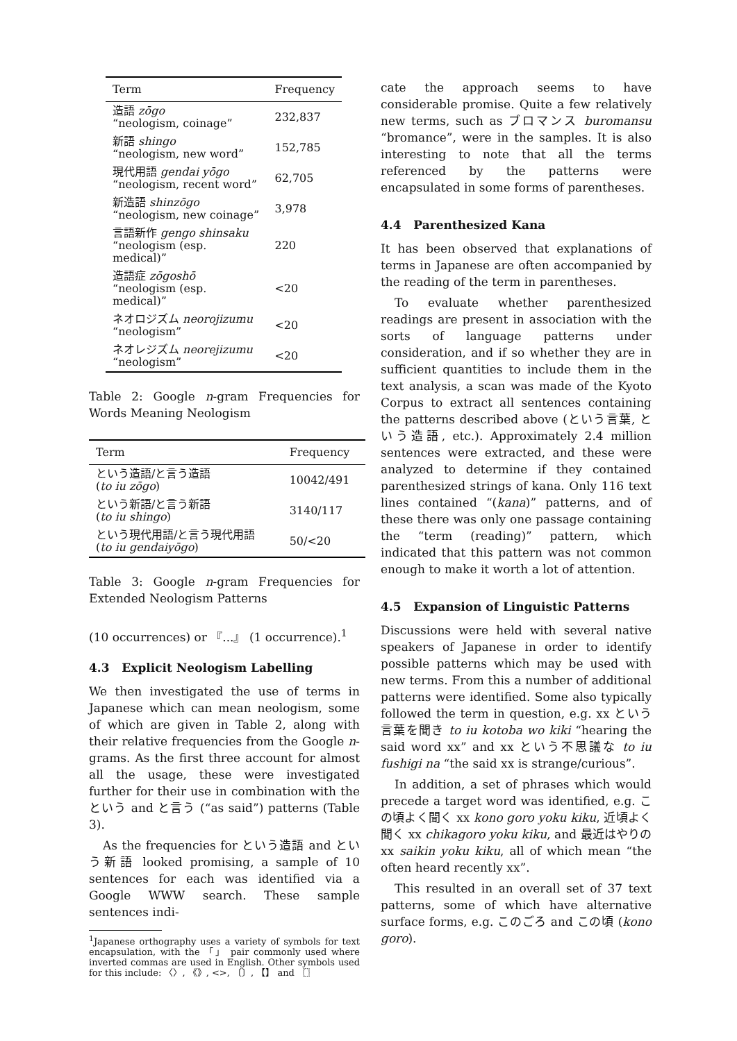| Term | Frequency |
| --- | --- |
| 造語 zōgo “neologism, coinage” | 232,837 |
| 新語 shingo “neologism, new word” | 152,785 |
| 現代用語 gendai yōgo “neologism, recent word” | 62,705 |
| 新造語 shinzōgo “neologism, new coinage” | 3,978 |
| 言語新作 gengo shinsaku “neologism (esp. medical)” | 220 |
| 造語症 zōgoshō “neologism (esp. medical)” | <20 |
| ネオロジズム neorojizumu “neologism” | <20 |
| ネオレジズム neorejizumu “neologism” | <20 |
Table 2: Google n-gram Frequencies for Words Meaning Neologism
| Term | Frequency |
| --- | --- |
| という造語/と言う造語 ( to iu zōgo ) | 10042/491 |
| という新語/と言う新語 ( to iu shingo ) | 3140/117 |
| という現代用語/と言う現代用語 ( to iu gendaiyōgo ) | 50/<20 |
Table 3: Google n-gram Frequencies for Extended Neologism Patterns
(10 occurrences) or 『...』 (1 occurrence).<sup>1</sup>
4.3 Explicit Neologism Labelling
We then investigated the use of terms in Japanese which can mean neologism, some of which are given in Table 2, along with their relative frequencies from the Google n-grams. As the first three account for almost all the usage, these were investigated further for their use in combination with the という and と言う (“as said”) patterns (Table 3).
As the frequencies for という造語 and という新語 looked promising, a sample of 10 sentences for each was identified via a Google WWW search. These sample sentences indi-
<sup>1</sup> Japanese orthography uses a variety of symbols for text encapsulation, with the 「」 pair commonly used where inverted commas are used in English. Other symbols used for this include: 〈〉, 《》, <>, 〔〕, 【】 and 〖〗
cate the approach seems to have considerable promise. Quite a few relatively new terms, such as ブロマンス buromansu “bromance”, were in the samples. It is also interesting to note that all the terms referenced by the patterns were encapsulated in some forms of parentheses.
4.4 Parenthesized Kana
It has been observed that explanations of terms in Japanese are often accompanied by the reading of the term in parentheses.
To evaluate whether parenthesized readings are present in association with the sorts of language patterns under consideration, and if so whether they are in sufficient quantities to include them in the text analysis, a scan was made of the Kyoto Corpus to extract all sentences containing the patterns described above (という言葉, という造語, etc.). Approximately 2.4 million sentences were extracted, and these were analyzed to determine if they contained parenthesized strings of kana. Only 116 text lines contained “(kana)” patterns, and of these there was only one passage containing the “term (reading)” pattern, which indicated that this pattern was not common enough to make it worth a lot of attention.
4.5 Expansion of Linguistic Patterns
Discussions were held with several native speakers of Japanese in order to identify possible patterns which may be used with new terms. From this a number of additional patterns were identified. Some also typically followed the term in question, e.g. xx という言葉を聞き to iu kotoba wo kiki “hearing the said word xx” and xx という不思議な to iu fushigi na “the said xx is strange/curious”.
In addition, a set of phrases which would precede a target word was identified, e.g. この頃よく聞く xx kono goro yoku kiku, 近頃よく聞く xx chikagoro yoku kiku, and 最近はやりの xx saikin yoku kiku, all of which mean “the often heard recently xx”.
This resulted in an overall set of 37 text patterns, some of which have alternative surface forms, e.g. このごろ and この頃 (kono goro).